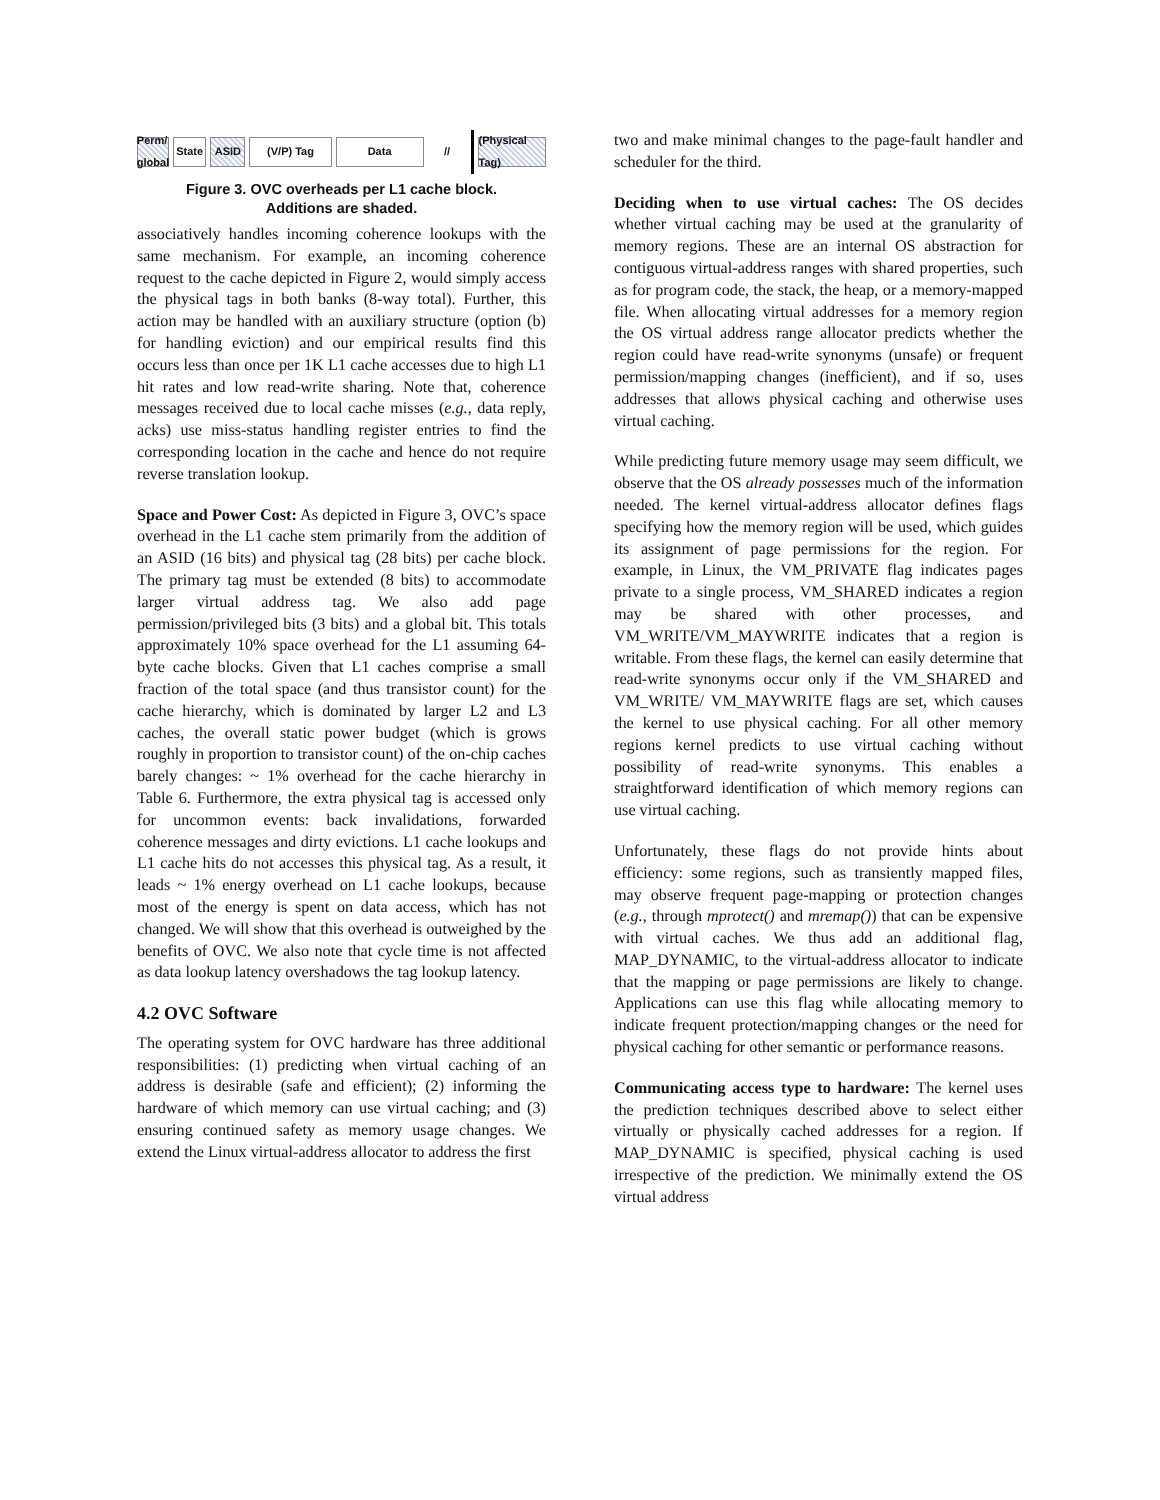Perm/ global
State
ASID (V/P) Tag Data //
(Physical Tag)
Figure 3. OVC overheads per L1 cache block.
Additions are shaded.
associatively handles incoming coherence lookups with the same mechanism. For example, an incoming coherence request to the cache depicted in Figure 2, would simply access the physical tags in both banks (8-way total). Further, this action may be handled with an auxiliary structure (option (b) for handling eviction) and our empirical results find this occurs less than once per 1K L1 cache accesses due to high L1 hit rates and low read-write sharing. Note that, coherence messages received due to local cache misses (e.g., data reply, acks) use miss-status handling register entries to find the corresponding location in the cache and hence do not require reverse translation lookup.
Space and Power Cost: As depicted in Figure 3, OVC’s space overhead in the L1 cache stem primarily from the addition of an ASID (16 bits) and physical tag (28 bits) per cache block. The primary tag must be extended (8 bits) to accommodate larger virtual address tag. We also add page permission/privileged bits (3 bits) and a global bit. This totals approximately 10% space overhead for the L1 assuming 64-byte cache blocks. Given that L1 caches comprise a small fraction of the total space (and thus transistor count) for the cache hierarchy, which is dominated by larger L2 and L3 caches, the overall static power budget (which is grows roughly in proportion to transistor count) of the on-chip caches barely changes: ~ 1% overhead for the cache hierarchy in Table 6. Furthermore, the extra physical tag is accessed only for uncommon events: back invalidations, forwarded coherence messages and dirty evictions. L1 cache lookups and L1 cache hits do not accesses this physical tag. As a result, it leads ~ 1% energy overhead on L1 cache lookups, because most of the energy is spent on data access, which has not changed. We will show that this overhead is outweighed by the benefits of OVC. We also note that cycle time is not affected as data lookup latency overshadows the tag lookup latency.
4.2 OVC Software
The operating system for OVC hardware has three additional responsibilities: (1) predicting when virtual caching of an address is desirable (safe and efficient); (2) informing the hardware of which memory can use virtual caching; and (3) ensuring continued safety as memory usage changes. We extend the Linux virtual-address allocator to address the first
two and make minimal changes to the page-fault handler and scheduler for the third.
Deciding when to use virtual caches: The OS decides whether virtual caching may be used at the granularity of memory regions. These are an internal OS abstraction for contiguous virtual-address ranges with shared properties, such as for program code, the stack, the heap, or a memory-mapped file. When allocating virtual addresses for a memory region the OS virtual address range allocator predicts whether the region could have read-write synonyms (unsafe) or frequent permission/mapping changes (inefficient), and if so, uses addresses that allows physical caching and otherwise uses virtual caching.
While predicting future memory usage may seem difficult, we observe that the OS already possesses much of the information needed. The kernel virtual-address allocator defines flags specifying how the memory region will be used, which guides its assignment of page permissions for the region. For example, in Linux, the VM_PRIVATE flag indicates pages private to a single process, VM_SHARED indicates a region may be shared with other processes, and VM_WRITE/VM_MAYWRITE indicates that a region is writable. From these flags, the kernel can easily determine that read-write synonyms occur only if the VM_SHARED and VM_WRITE/ VM_MAYWRITE flags are set, which causes the kernel to use physical caching. For all other memory regions kernel predicts to use virtual caching without possibility of read-write synonyms. This enables a straightforward identification of which memory regions can use virtual caching.
Unfortunately, these flags do not provide hints about efficiency: some regions, such as transiently mapped files, may observe frequent page-mapping or protection changes (e.g., through mprotect() and mremap()) that can be expensive with virtual caches. We thus add an additional flag, MAP_DYNAMIC, to the virtual-address allocator to indicate that the mapping or page permissions are likely to change. Applications can use this flag while allocating memory to indicate frequent protection/mapping changes or the need for physical caching for other semantic or performance reasons.
Communicating access type to hardware: The kernel uses the prediction techniques described above to select either virtually or physically cached addresses for a region. If MAP_DYNAMIC is specified, physical caching is used irrespective of the prediction. We minimally extend the OS virtual address